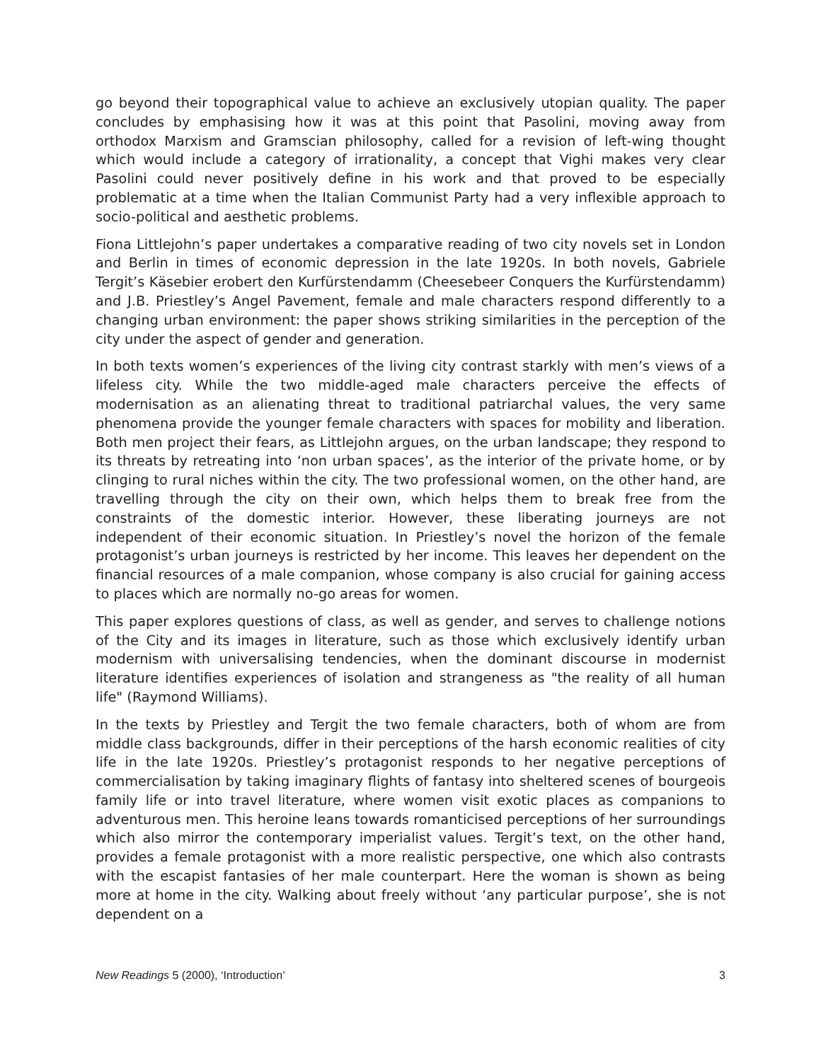go beyond their topographical value to achieve an exclusively utopian quality. The paper concludes by emphasising how it was at this point that Pasolini, moving away from orthodox Marxism and Gramscian philosophy, called for a revision of left-wing thought which would include a category of irrationality, a concept that Vighi makes very clear Pasolini could never positively define in his work and that proved to be especially problematic at a time when the Italian Communist Party had a very inflexible approach to socio-political and aesthetic problems.
Fiona Littlejohn’s paper undertakes a comparative reading of two city novels set in London and Berlin in times of economic depression in the late 1920s. In both novels, Gabriele Tergit’s Käsebier erobert den Kurfürstendamm (Cheesebeer Conquers the Kurfürstendamm) and J.B. Priestley’s Angel Pavement, female and male characters respond differently to a changing urban environment: the paper shows striking similarities in the perception of the city under the aspect of gender and generation.
In both texts women’s experiences of the living city contrast starkly with men’s views of a lifeless city. While the two middle-aged male characters perceive the effects of modernisation as an alienating threat to traditional patriarchal values, the very same phenomena provide the younger female characters with spaces for mobility and liberation. Both men project their fears, as Littlejohn argues, on the urban landscape; they respond to its threats by retreating into ‘non urban spaces’, as the interior of the private home, or by clinging to rural niches within the city. The two professional women, on the other hand, are travelling through the city on their own, which helps them to break free from the constraints of the domestic interior. However, these liberating journeys are not independent of their economic situation. In Priestley’s novel the horizon of the female protagonist’s urban journeys is restricted by her income. This leaves her dependent on the financial resources of a male companion, whose company is also crucial for gaining access to places which are normally no-go areas for women.
This paper explores questions of class, as well as gender, and serves to challenge notions of the City and its images in literature, such as those which exclusively identify urban modernism with universalising tendencies, when the dominant discourse in modernist literature identifies experiences of isolation and strangeness as "the reality of all human life" (Raymond Williams).
In the texts by Priestley and Tergit the two female characters, both of whom are from middle class backgrounds, differ in their perceptions of the harsh economic realities of city life in the late 1920s. Priestley’s protagonist responds to her negative perceptions of commercialisation by taking imaginary flights of fantasy into sheltered scenes of bourgeois family life or into travel literature, where women visit exotic places as companions to adventurous men. This heroine leans towards romanticised perceptions of her surroundings which also mirror the contemporary imperialist values. Tergit’s text, on the other hand, provides a female protagonist with a more realistic perspective, one which also contrasts with the escapist fantasies of her male counterpart. Here the woman is shown as being more at home in the city. Walking about freely without ‘any particular purpose’, she is not dependent on a
New Readings 5 (2000), ‘Introduction’ 3